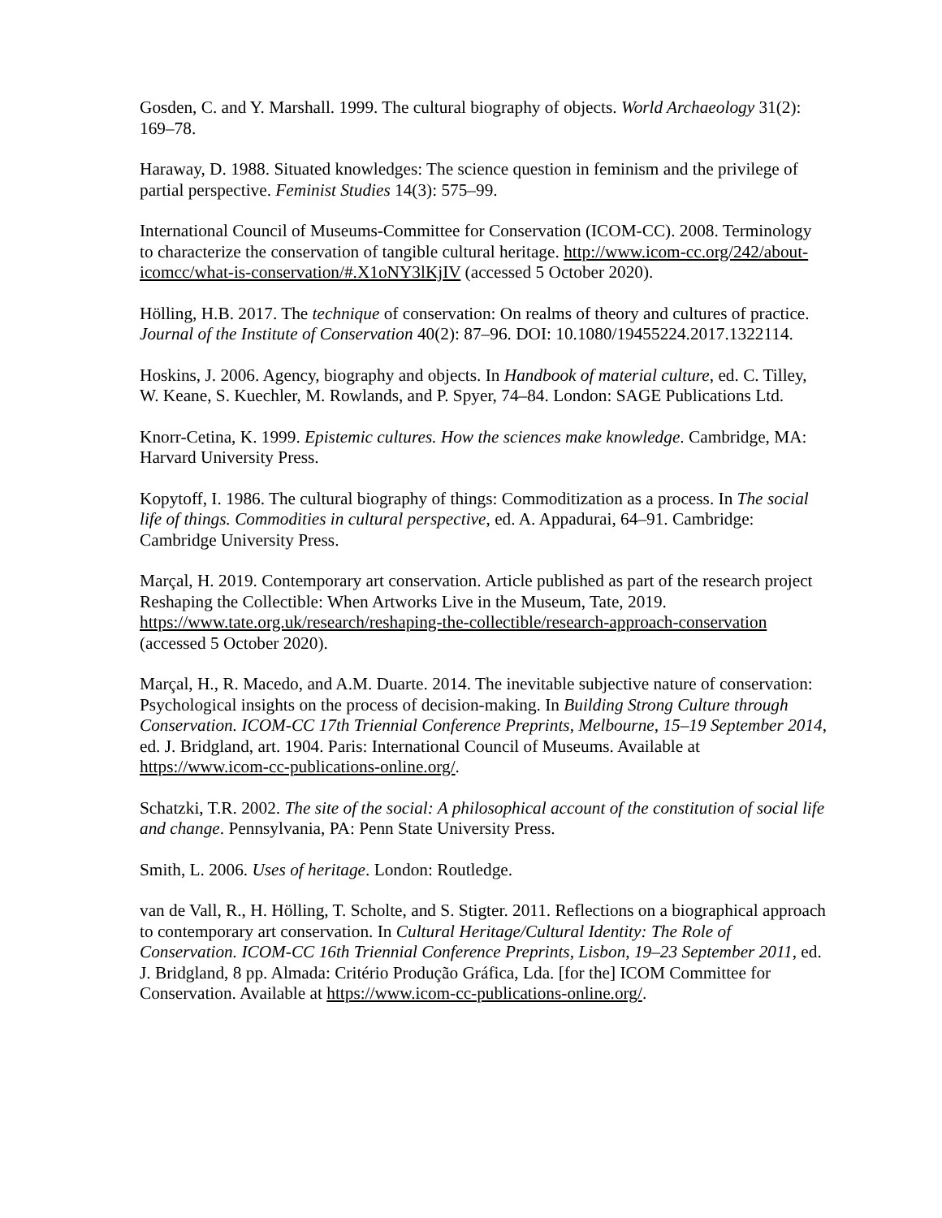Gosden, C. and Y. Marshall. 1999. The cultural biography of objects. World Archaeology 31(2): 169–78.
Haraway, D. 1988. Situated knowledges: The science question in feminism and the privilege of partial perspective. Feminist Studies 14(3): 575–99.
International Council of Museums-Committee for Conservation (ICOM-CC). 2008. Terminology to characterize the conservation of tangible cultural heritage. http://www.icom-cc.org/242/about-icomcc/what-is-conservation/#.X1oNY3lKjIV (accessed 5 October 2020).
Hölling, H.B. 2017. The technique of conservation: On realms of theory and cultures of practice. Journal of the Institute of Conservation 40(2): 87–96. DOI: 10.1080/19455224.2017.1322114.
Hoskins, J. 2006. Agency, biography and objects. In Handbook of material culture, ed. C. Tilley, W. Keane, S. Kuechler, M. Rowlands, and P. Spyer, 74–84. London: SAGE Publications Ltd.
Knorr-Cetina, K. 1999. Epistemic cultures. How the sciences make knowledge. Cambridge, MA: Harvard University Press.
Kopytoff, I. 1986. The cultural biography of things: Commoditization as a process. In The social life of things. Commodities in cultural perspective, ed. A. Appadurai, 64–91. Cambridge: Cambridge University Press.
Marçal, H. 2019. Contemporary art conservation. Article published as part of the research project Reshaping the Collectible: When Artworks Live in the Museum, Tate, 2019. https://www.tate.org.uk/research/reshaping-the-collectible/research-approach-conservation (accessed 5 October 2020).
Marçal, H., R. Macedo, and A.M. Duarte. 2014. The inevitable subjective nature of conservation: Psychological insights on the process of decision-making. In Building Strong Culture through Conservation. ICOM-CC 17th Triennial Conference Preprints, Melbourne, 15–19 September 2014, ed. J. Bridgland, art. 1904. Paris: International Council of Museums. Available at https://www.icom-cc-publications-online.org/.
Schatzki, T.R. 2002. The site of the social: A philosophical account of the constitution of social life and change. Pennsylvania, PA: Penn State University Press.
Smith, L. 2006. Uses of heritage. London: Routledge.
van de Vall, R., H. Hölling, T. Scholte, and S. Stigter. 2011. Reflections on a biographical approach to contemporary art conservation. In Cultural Heritage/Cultural Identity: The Role of Conservation. ICOM-CC 16th Triennial Conference Preprints, Lisbon, 19–23 September 2011, ed. J. Bridgland, 8 pp. Almada: Critério Produção Gráfica, Lda. [for the] ICOM Committee for Conservation. Available at https://www.icom-cc-publications-online.org/.